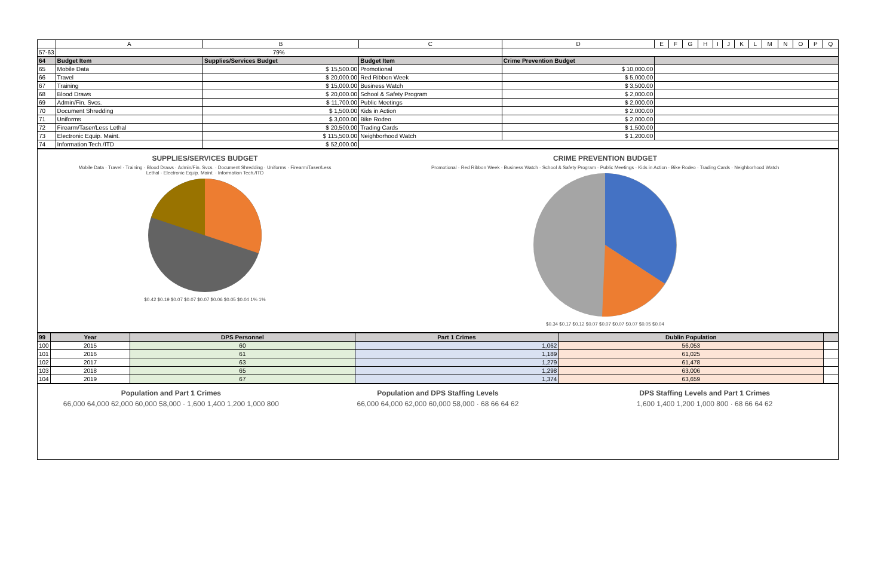| | A | B | C | D | E | F | G | H | I | J | K | L | M | N | O | P | Q |
| --- | --- | --- | --- | --- | --- | --- | --- | --- | --- | --- | --- | --- | --- | --- | --- | --- | --- |
| 57-63 | 79% | | | | | | | | | | | | | | | | |
| 64 | Budget Item | Supplies/Services Budget | Budget Item | Crime Prevention Budget | | | | | | | | | | | | | |
| 65 | Mobile Data | $ 15,500.00 | Promotional | $ 10,000.00 | | | | | | | | | | | | | |
| 66 | Travel | $ 20,000.00 | Red Ribbon Week | $ 5,000.00 | | | | | | | | | | | | | |
| 67 | Training | $ 15,000.00 | Business Watch | $ 3,500.00 | | | | | | | | | | | | | |
| 68 | Blood Draws | $ 20,000.00 | School & Safety Program | $ 2,000.00 | | | | | | | | | | | | | |
| 69 | Admin/Fin. Svcs. | $ 11,700.00 | Public Meetings | $ 2,000.00 | | | | | | | | | | | | | |
| 70 | Document Shredding | $ 1,500.00 | Kids in Action | $ 2,000.00 | | | | | | | | | | | | | |
| 71 | Uniforms | $ 3,000.00 | Bike Rodeo | $ 2,000.00 | | | | | | | | | | | | | |
| 72 | Firearm/Taser/Less Lethal | $ 20,500.00 | Trading Cards | $ 1,500.00 | | | | | | | | | | | | | |
| 73 | Electronic Equip. Maint. | $ 115,500.00 | Neighborhood Watch | $ 1,200.00 | | | | | | | | | | | | | |
| 74 | Information Tech./ITD | $ 52,000.00 | | | | | | | | | | | | | | | |
SUPPLIES/SERVICES BUDGET
Mobile Data · Travel · Training · Blood Draws · Admin/Fin. Svcs. · Document Shredding · Uniforms · Firearm/Taser/Less Lethal · Electronic Equip. Maint. · Information Tech./ITD
$0.42 $0.19 $0.07 $0.07 $0.07 $0.06 $0.05 $0.04 1% 1%
CRIME PREVENTION BUDGET
Promotional · Red Ribbon Week · Business Watch · School & Safety Program · Public Meetings · Kids in Action · Bike Rodeo · Trading Cards · Neighborhood Watch
$0.34 $0.17 $0.12 $0.07 $0.07 $0.07 $0.07 $0.05 $0.04
| 99 | Year | DPS Personnel | Part 1 Crimes | Dublin Population | |
| 100 | 2015 | 60 | 1,062 | 56,053 | |
| 101 | 2016 | 61 | 1,189 | 61,025 | |
| 102 | 2017 | 63 | 1,279 | 61,478 | |
| 103 | 2018 | 65 | 1,298 | 63,006 | |
| 104 | 2019 | 67 | 1,374 | 63,659 | |
Population and Part 1 Crimes
66,000 64,000 62,000 60,000 58,000 · 1,600 1,400 1,200 1,000 800
Population and DPS Staffing Levels
66,000 64,000 62,000 60,000 58,000 · 68 66 64 62
DPS Staffing Levels and Part 1 Crimes
1,600 1,400 1,200 1,000 800 · 68 66 64 62